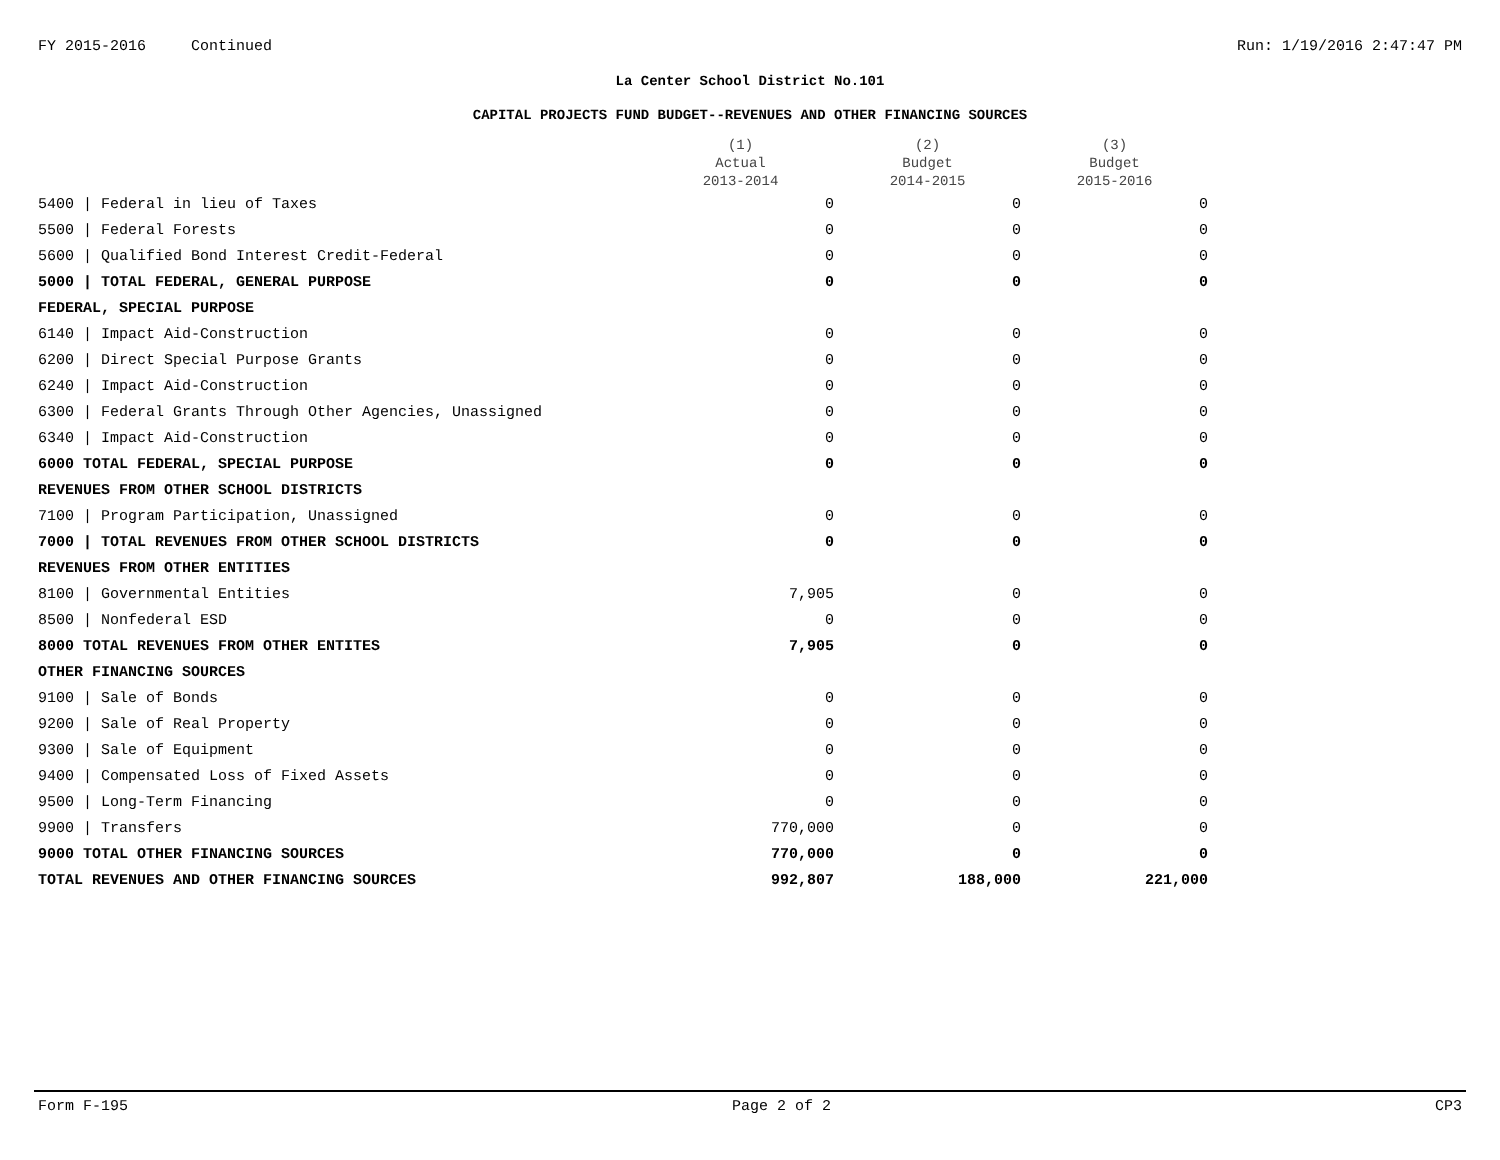FY 2015-2016 Continued Run: 1/19/2016 2:47:47 PM
La Center School District No.101
CAPITAL PROJECTS FUND BUDGET--REVENUES AND OTHER FINANCING SOURCES
| | (1) Actual 2013-2014 | (2) Budget 2014-2015 | (3) Budget 2015-2016 |
| --- | --- | --- | --- |
| 5400 / Federal in lieu of Taxes | 0 | 0 | 0 |
| 5500 / Federal Forests | 0 | 0 | 0 |
| 5600 / Qualified Bond Interest Credit-Federal | 0 | 0 | 0 |
| 5000 / TOTAL FEDERAL, GENERAL PURPOSE | 0 | 0 | 0 |
| FEDERAL, SPECIAL PURPOSE | | | |
| 6140 / Impact Aid-Construction | 0 | 0 | 0 |
| 6200 / Direct Special Purpose Grants | 0 | 0 | 0 |
| 6240 / Impact Aid-Construction | 0 | 0 | 0 |
| 6300 / Federal Grants Through Other Agencies, Unassigned | 0 | 0 | 0 |
| 6340 / Impact Aid-Construction | 0 | 0 | 0 |
| 6000 TOTAL FEDERAL, SPECIAL PURPOSE | 0 | 0 | 0 |
| REVENUES FROM OTHER SCHOOL DISTRICTS | | | |
| 7100 / Program Participation, Unassigned | 0 | 0 | 0 |
| 7000 / TOTAL REVENUES FROM OTHER SCHOOL DISTRICTS | 0 | 0 | 0 |
| REVENUES FROM OTHER ENTITIES | | | |
| 8100 / Governmental Entities | 7,905 | 0 | 0 |
| 8500 / Nonfederal ESD | 0 | 0 | 0 |
| 8000 TOTAL REVENUES FROM OTHER ENTITES | 7,905 | 0 | 0 |
| OTHER FINANCING SOURCES | | | |
| 9100 / Sale of Bonds | 0 | 0 | 0 |
| 9200 / Sale of Real Property | 0 | 0 | 0 |
| 9300 / Sale of Equipment | 0 | 0 | 0 |
| 9400 / Compensated Loss of Fixed Assets | 0 | 0 | 0 |
| 9500 / Long-Term Financing | 0 | 0 | 0 |
| 9900 / Transfers | 770,000 | 0 | 0 |
| 9000 TOTAL OTHER FINANCING SOURCES | 770,000 | 0 | 0 |
| TOTAL REVENUES AND OTHER FINANCING SOURCES | 992,807 | 188,000 | 221,000 |
Form F-195 Page 2 of 2 CP3